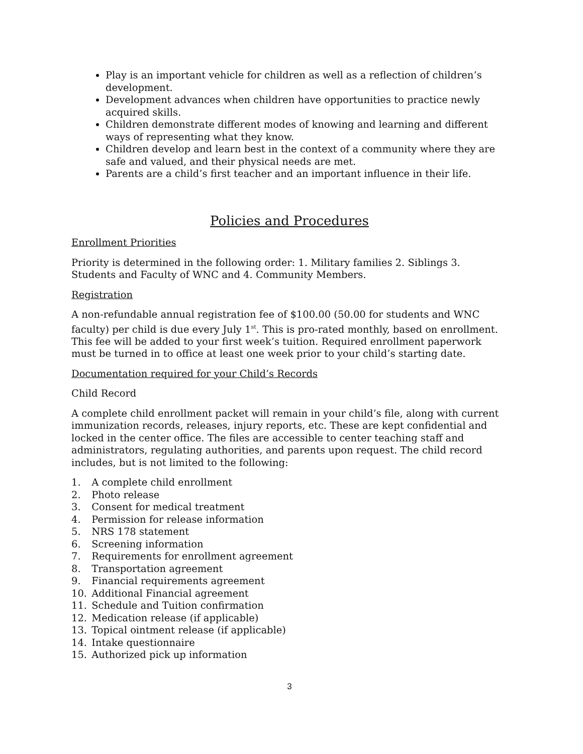Play is an important vehicle for children as well as a reflection of children’s development.
Development advances when children have opportunities to practice newly acquired skills.
Children demonstrate different modes of knowing and learning and different ways of representing what they know.
Children develop and learn best in the context of a community where they are safe and valued, and their physical needs are met.
Parents are a child’s first teacher and an important influence in their life.
Policies and Procedures
Enrollment Priorities
Priority is determined in the following order: 1. Military families 2. Siblings 3. Students and Faculty of WNC and 4. Community Members.
Registration
A non-refundable annual registration fee of $100.00 (50.00 for students and WNC faculty) per child is due every July 1<sup>st</sup>. This is pro-rated monthly, based on enrollment. This fee will be added to your first week’s tuition. Required enrollment paperwork must be turned in to office at least one week prior to your child’s starting date.
Documentation required for your Child’s Records
Child Record
A complete child enrollment packet will remain in your child’s file, along with current immunization records, releases, injury reports, etc. These are kept confidential and locked in the center office. The files are accessible to center teaching staff and administrators, regulating authorities, and parents upon request. The child record includes, but is not limited to the following:
1. A complete child enrollment
2. Photo release
3. Consent for medical treatment
4. Permission for release information
5. NRS 178 statement
6. Screening information
7. Requirements for enrollment agreement
8. Transportation agreement
9. Financial requirements agreement
10. Additional Financial agreement
11. Schedule and Tuition confirmation
12. Medication release (if applicable)
13. Topical ointment release (if applicable)
14. Intake questionnaire
15. Authorized pick up information
3